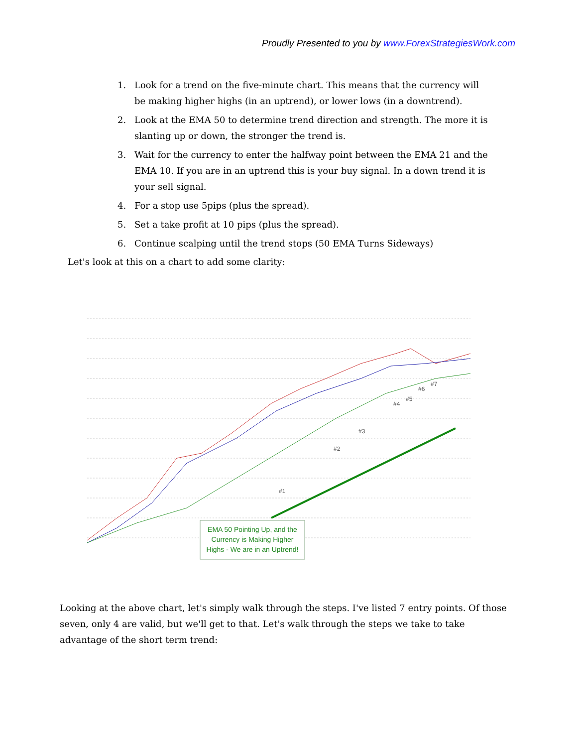Proudly Presented to you by www.ForexStrategiesWork.com
1. Look for a trend on the five-minute chart. This means that the currency will be making higher highs (in an uptrend), or lower lows (in a downtrend).
2. Look at the EMA 50 to determine trend direction and strength. The more it is slanting up or down, the stronger the trend is.
3. Wait for the currency to enter the halfway point between the EMA 21 and the EMA 10. If you are in an uptrend this is your buy signal. In a down trend it is your sell signal.
4. For a stop use 5pips (plus the spread).
5. Set a take profit at 10 pips (plus the spread).
6. Continue scalping until the trend stops (50 EMA Turns Sideways)
Let's look at this on a chart to add some clarity:
#1
#2
#3
#4
#5
#6
#7
EMA 50 Pointing Up, and the Currency is Making Higher Highs - We are in an Uptrend!
Looking at the above chart, let's simply walk through the steps. I've listed 7 entry points. Of those seven, only 4 are valid, but we'll get to that. Let's walk through the steps we take to take advantage of the short term trend: